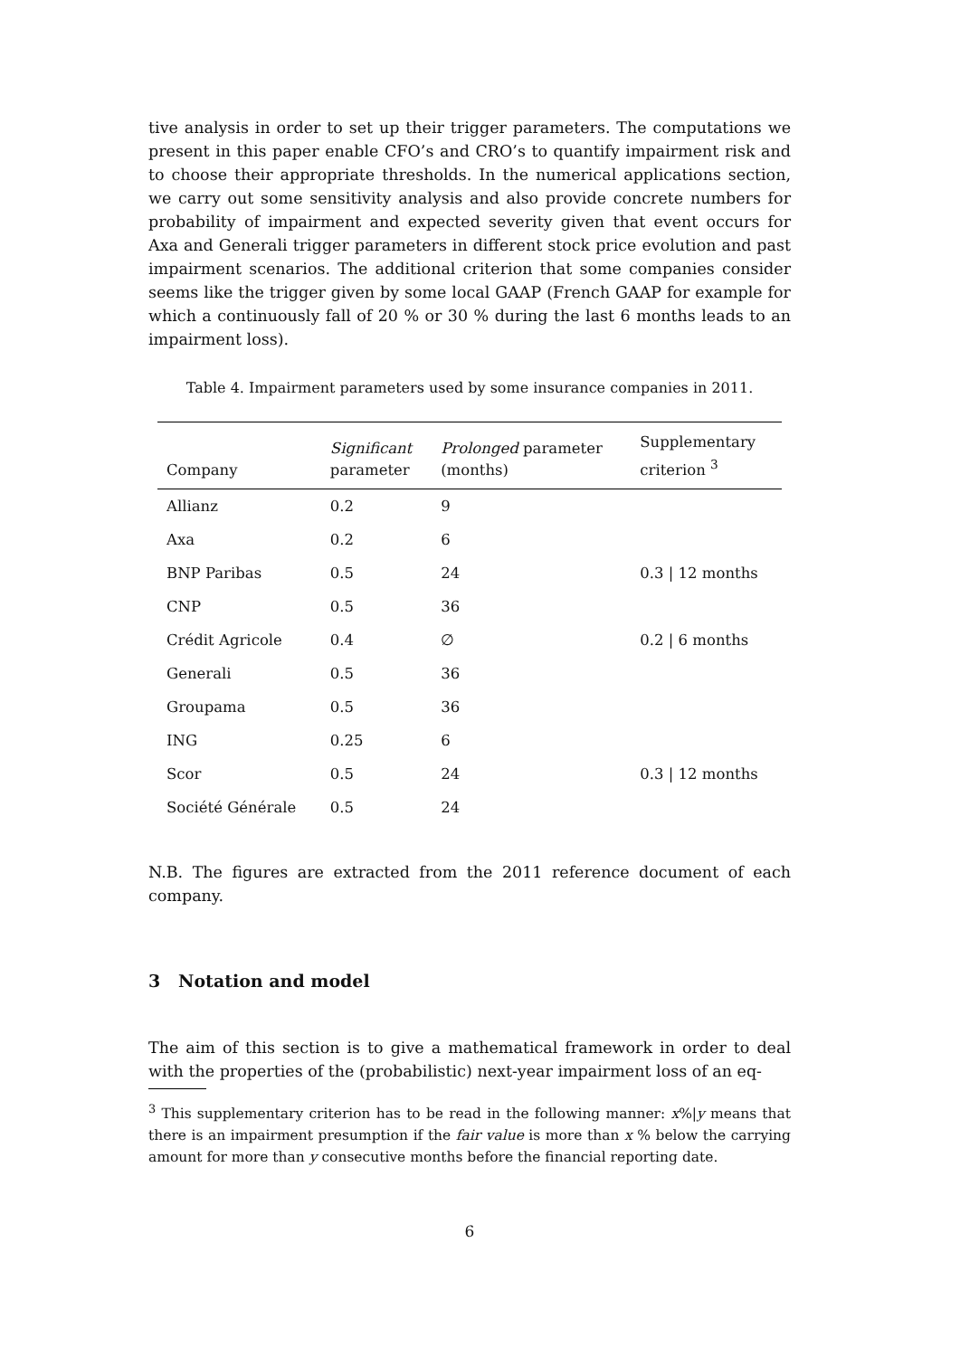tive analysis in order to set up their trigger parameters. The computations we present in this paper enable CFO’s and CRO’s to quantify impairment risk and to choose their appropriate thresholds. In the numerical applications section, we carry out some sensitivity analysis and also provide concrete numbers for probability of impairment and expected severity given that event occurs for Axa and Generali trigger parameters in different stock price evolution and past impairment scenarios. The additional criterion that some companies consider seems like the trigger given by some local GAAP (French GAAP for example for which a continuously fall of 20 % or 30 % during the last 6 months leads to an impairment loss).
Table 4. Impairment parameters used by some insurance companies in 2011.
| Company | Significant parameter | Prolonged parameter (months) | Supplementary criterion <sup>3</sup> |
| --- | --- | --- | --- |
| Allianz | 0.2 | 9 | |
| Axa | 0.2 | 6 | |
| BNP Paribas | 0.5 | 24 | 0.3 / 12 months |
| CNP | 0.5 | 36 | |
| Crédit Agricole | 0.4 | ∅ | 0.2 / 6 months |
| Generali | 0.5 | 36 | |
| Groupama | 0.5 | 36 | |
| ING | 0.25 | 6 | |
| Scor | 0.5 | 24 | 0.3 / 12 months |
| Société Générale | 0.5 | 24 | |
N.B. The figures are extracted from the 2011 reference document of each company.
3 Notation and model
The aim of this section is to give a mathematical framework in order to deal with the properties of the (probabilistic) next-year impairment loss of an eq-
<sup>3</sup> This supplementary criterion has to be read in the following manner: x%|y means that there is an impairment presumption if the fair value is more than x % below the carrying amount for more than y consecutive months before the financial reporting date.
6